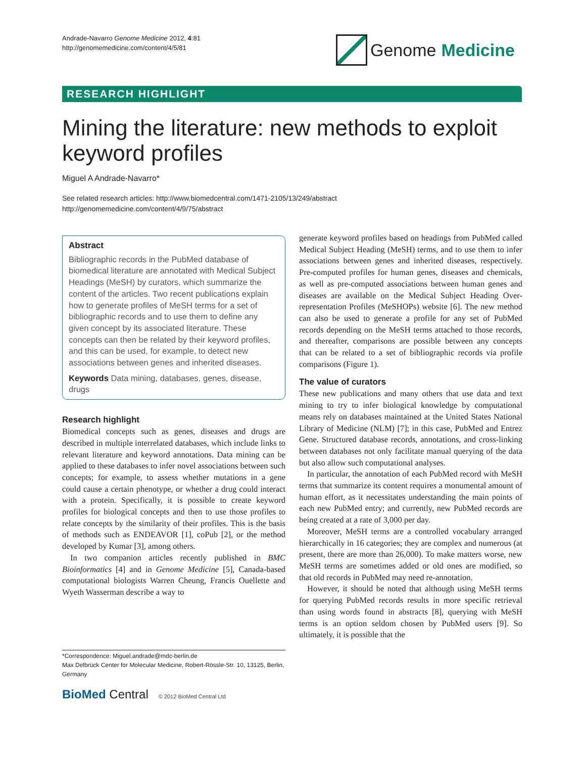Andrade-Navarro Genome Medicine 2012, 4:81
http://genomemedicine.com/content/4/5/81
Genome Medicine
RESEARCH HIGHLIGHT
Mining the literature: new methods to exploit keyword profiles
Miguel A Andrade-Navarro*
See related research articles: http://www.biomedcentral.com/1471-2105/13/249/abstract
http://genomemedicine.com/content/4/9/75/abstract
Abstract
Bibliographic records in the PubMed database of biomedical literature are annotated with Medical Subject Headings (MeSH) by curators, which summarize the content of the articles. Two recent publications explain how to generate profiles of MeSH terms for a set of bibliographic records and to use them to define any given concept by its associated literature. These concepts can then be related by their keyword profiles, and this can be used, for example, to detect new associations between genes and inherited diseases.
Keywords Data mining, databases, genes, disease, drugs
Research highlight
Biomedical concepts such as genes, diseases and drugs are described in multiple interrelated databases, which include links to relevant literature and keyword annotations. Data mining can be applied to these databases to infer novel associations between such concepts; for example, to assess whether mutations in a gene could cause a certain phenotype, or whether a drug could interact with a protein. Specifically, it is possible to create keyword profiles for biological concepts and then to use those profiles to relate concepts by the similarity of their profiles. This is the basis of methods such as ENDEAVOR [1], coPub [2], or the method developed by Kumar [3], among others.
In two companion articles recently published in BMC Bioinformatics [4] and in Genome Medicine [5], Canada-based computational biologists Warren Cheung, Francis Ouellette and Wyeth Wasserman describe a way to
*Correspondence: Miguel.andrade@mdc-berlin.de
Max Delbrück Center for Molecular Medicine, Robert-Rössle-Str. 10, 13125, Berlin, Germany
BioMed Central © 2012 BioMed Central Ltd
generate keyword profiles based on headings from PubMed called Medical Subject Heading (MeSH) terms, and to use them to infer associations between genes and inherited diseases, respectively. Pre-computed profiles for human genes, diseases and chemicals, as well as pre-computed associations between human genes and diseases are available on the Medical Subject Heading Over-representation Profiles (MeSHOPs) website [6]. The new method can also be used to generate a profile for any set of PubMed records depending on the MeSH terms attached to those records, and thereafter, comparisons are possible between any concepts that can be related to a set of bibliographic records via profile comparisons (Figure 1).
The value of curators
These new publications and many others that use data and text mining to try to infer biological knowledge by computational means rely on databases maintained at the United States National Library of Medicine (NLM) [7]; in this case, PubMed and Entrez Gene. Structured database records, annotations, and cross-linking between databases not only facilitate manual querying of the data but also allow such computational analyses.
In particular, the annotation of each PubMed record with MeSH terms that summarize its content requires a monumental amount of human effort, as it necessitates understanding the main points of each new PubMed entry; and currently, new PubMed records are being created at a rate of 3,000 per day.
Moreover, MeSH terms are a controlled vocabulary arranged hierarchically in 16 categories; they are complex and numerous (at present, there are more than 26,000). To make matters worse, new MeSH terms are sometimes added or old ones are modified, so that old records in PubMed may need re-annotation.
However, it should be noted that although using MeSH terms for querying PubMed records results in more specific retrieval than using words found in abstracts [8], querying with MeSH terms is an option seldom chosen by PubMed users [9]. So ultimately, it is possible that the